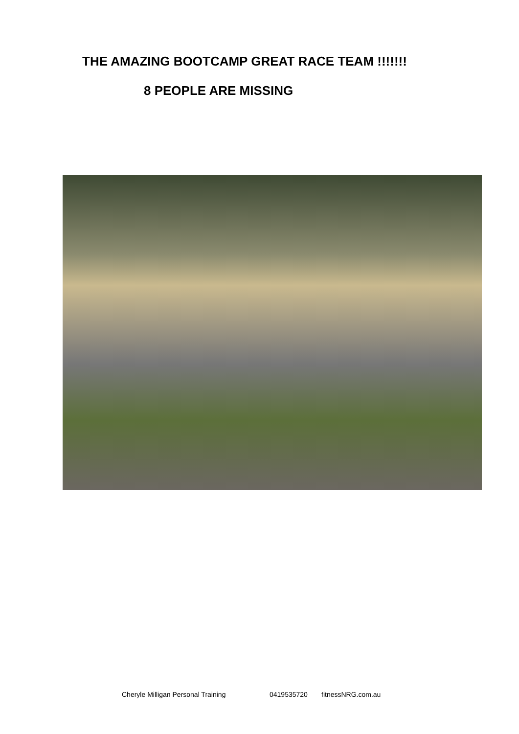THE AMAZING BOOTCAMP GREAT RACE TEAM !!!!!!!
8 PEOPLE ARE MISSING
Cheryle Milligan Personal Training 0419535720 fitnessNRG.com.au